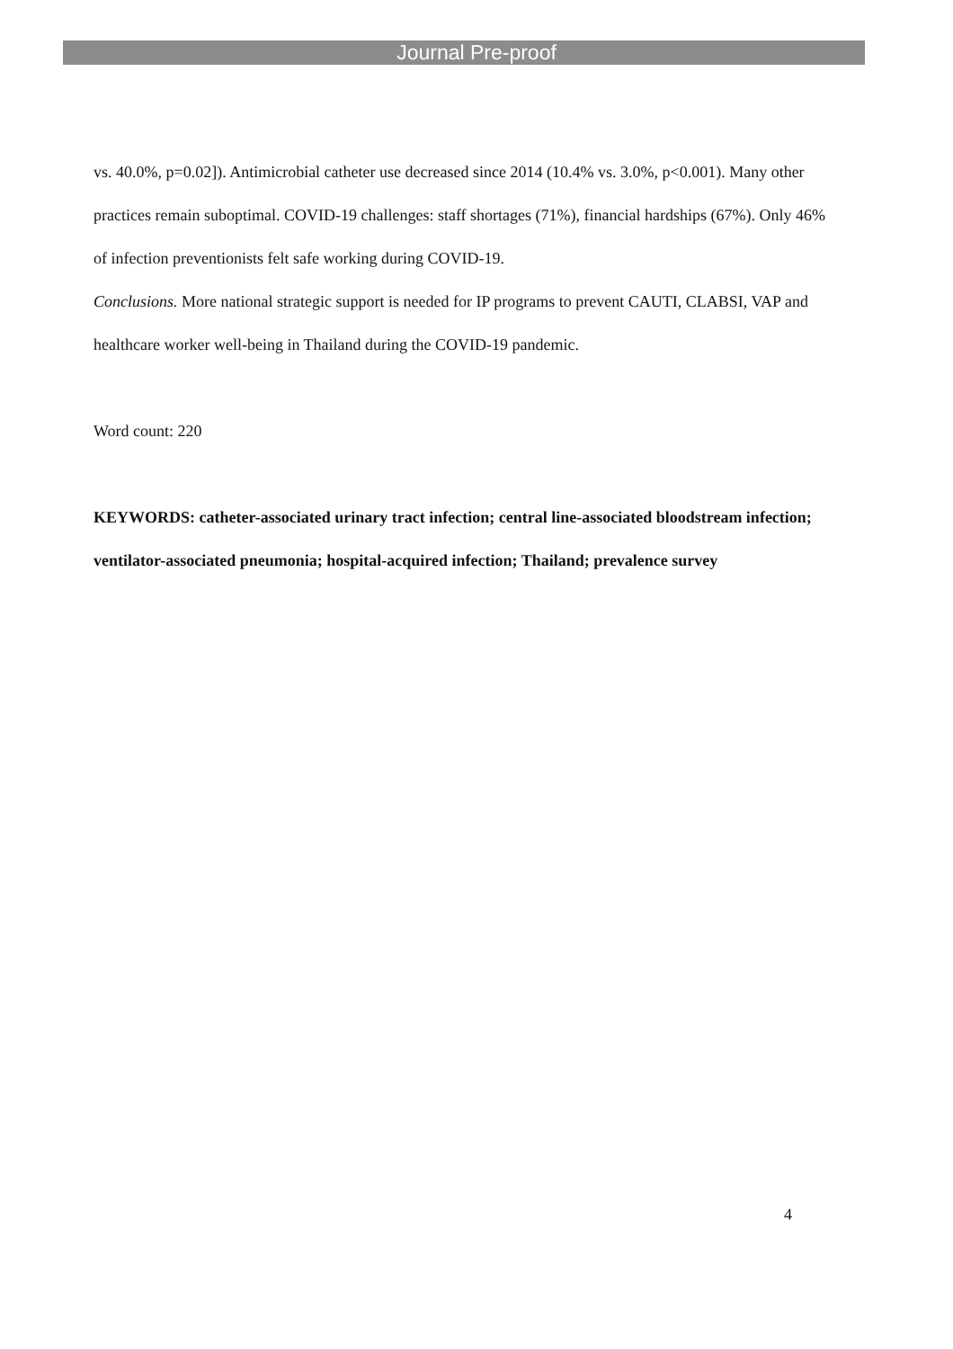Journal Pre-proof
vs. 40.0%, p=0.02]). Antimicrobial catheter use decreased since 2014 (10.4% vs. 3.0%, p<0.001). Many other practices remain suboptimal. COVID-19 challenges: staff shortages (71%), financial hardships (67%). Only 46% of infection preventionists felt safe working during COVID-19.
Conclusions. More national strategic support is needed for IP programs to prevent CAUTI, CLABSI, VAP and healthcare worker well-being in Thailand during the COVID-19 pandemic.
Word count: 220
KEYWORDS: catheter-associated urinary tract infection; central line-associated bloodstream infection; ventilator-associated pneumonia; hospital-acquired infection; Thailand; prevalence survey
4